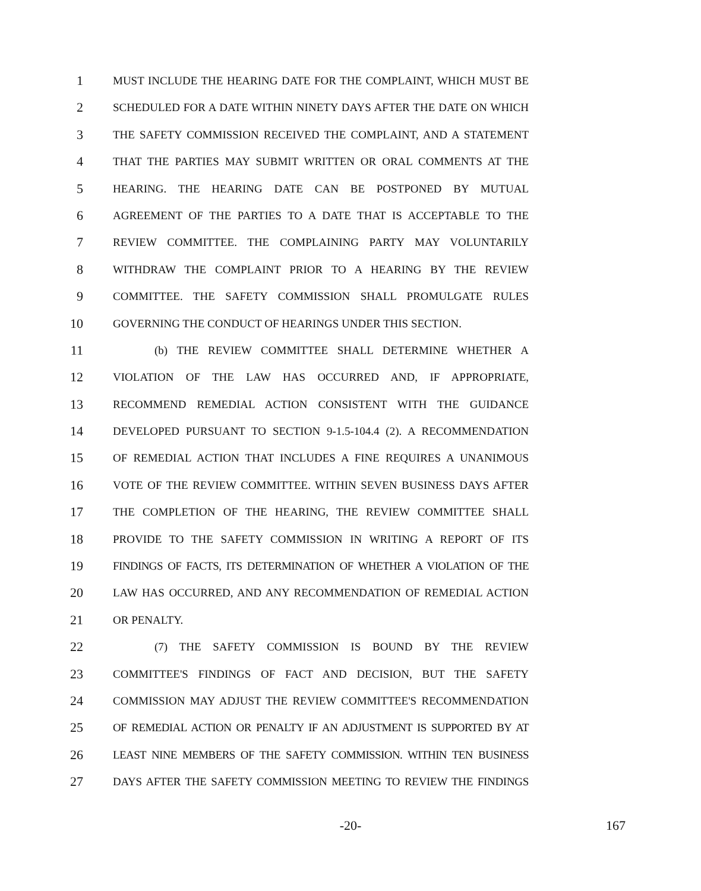1 MUST INCLUDE THE HEARING DATE FOR THE COMPLAINT, WHICH MUST BE
2 SCHEDULED FOR A DATE WITHIN NINETY DAYS AFTER THE DATE ON WHICH
3 THE SAFETY COMMISSION RECEIVED THE COMPLAINT, AND A STATEMENT
4 THAT THE PARTIES MAY SUBMIT WRITTEN OR ORAL COMMENTS AT THE
5 HEARING. THE HEARING DATE CAN BE POSTPONED BY MUTUAL
6 AGREEMENT OF THE PARTIES TO A DATE THAT IS ACCEPTABLE TO THE
7 REVIEW COMMITTEE. THE COMPLAINING PARTY MAY VOLUNTARILY
8 WITHDRAW THE COMPLAINT PRIOR TO A HEARING BY THE REVIEW
9 COMMITTEE. THE SAFETY COMMISSION SHALL PROMULGATE RULES
10 GOVERNING THE CONDUCT OF HEARINGS UNDER THIS SECTION.
11 (b) THE REVIEW COMMITTEE SHALL DETERMINE WHETHER A
12 VIOLATION OF THE LAW HAS OCCURRED AND, IF APPROPRIATE,
13 RECOMMEND REMEDIAL ACTION CONSISTENT WITH THE GUIDANCE
14 DEVELOPED PURSUANT TO SECTION 9-1.5-104.4 (2). A RECOMMENDATION
15 OF REMEDIAL ACTION THAT INCLUDES A FINE REQUIRES A UNANIMOUS
16 VOTE OF THE REVIEW COMMITTEE. WITHIN SEVEN BUSINESS DAYS AFTER
17 THE COMPLETION OF THE HEARING, THE REVIEW COMMITTEE SHALL
18 PROVIDE TO THE SAFETY COMMISSION IN WRITING A REPORT OF ITS
19 FINDINGS OF FACTS, ITS DETERMINATION OF WHETHER A VIOLATION OF THE
20 LAW HAS OCCURRED, AND ANY RECOMMENDATION OF REMEDIAL ACTION
21 OR PENALTY.
22 (7) THE SAFETY COMMISSION IS BOUND BY THE REVIEW
23 COMMITTEE'S FINDINGS OF FACT AND DECISION, BUT THE SAFETY
24 COMMISSION MAY ADJUST THE REVIEW COMMITTEE'S RECOMMENDATION
25 OF REMEDIAL ACTION OR PENALTY IF AN ADJUSTMENT IS SUPPORTED BY AT
26 LEAST NINE MEMBERS OF THE SAFETY COMMISSION. WITHIN TEN BUSINESS
27 DAYS AFTER THE SAFETY COMMISSION MEETING TO REVIEW THE FINDINGS
-20- 167